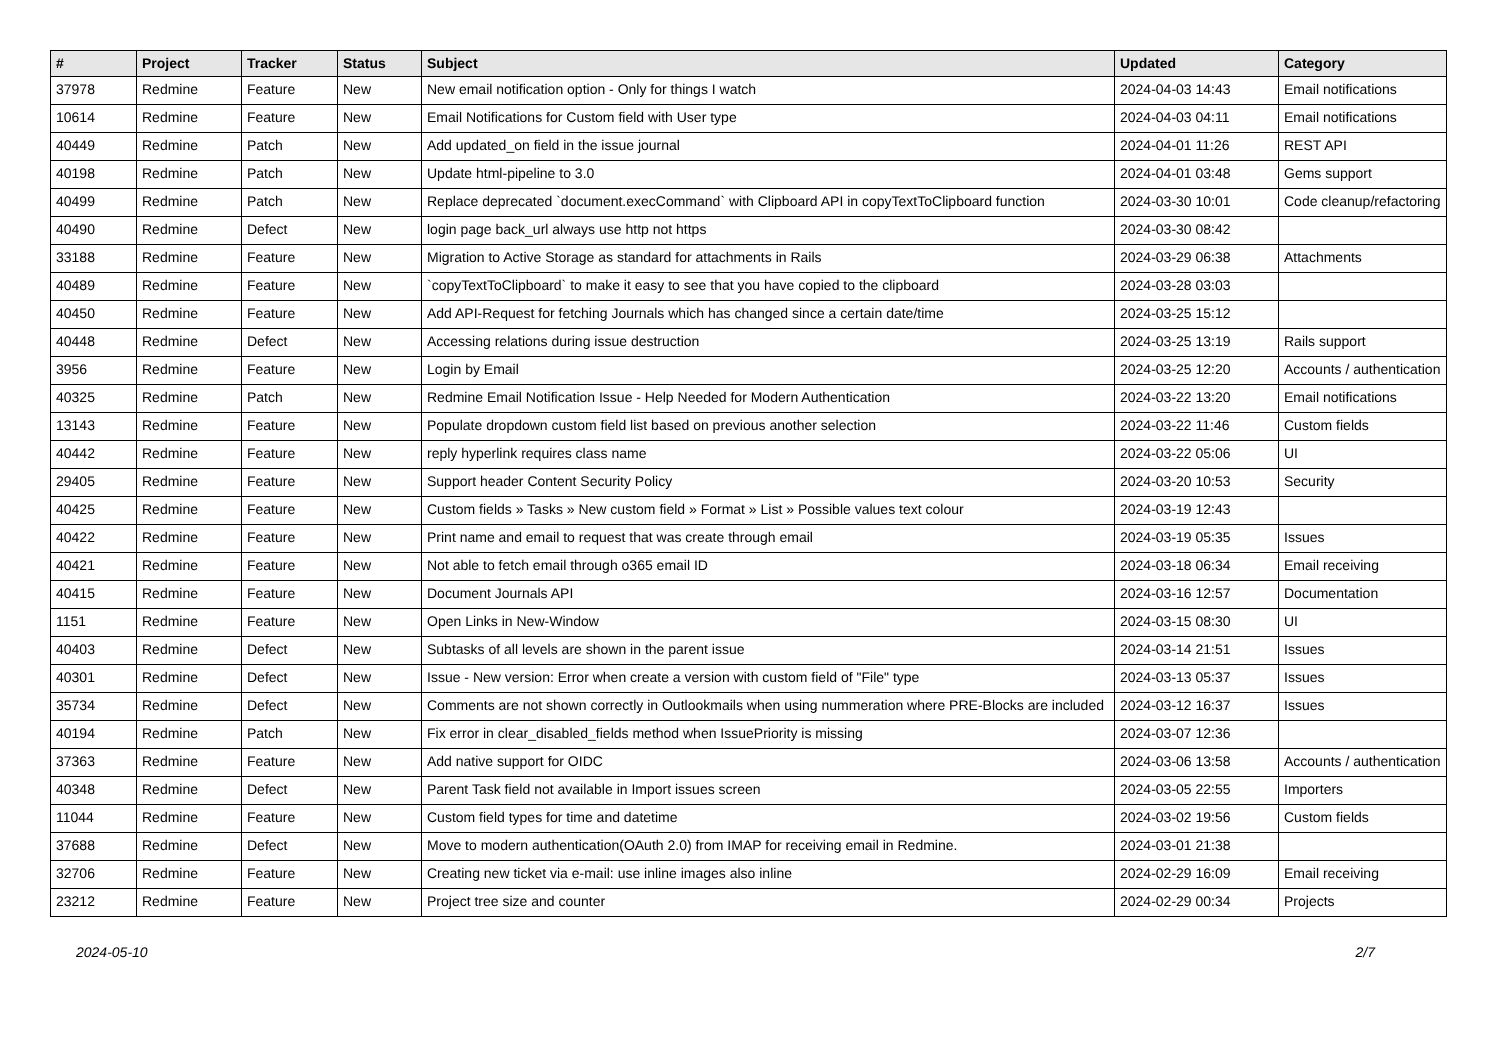| # | Project | Tracker | Status | Subject | Updated | Category |
| --- | --- | --- | --- | --- | --- | --- |
| 37978 | Redmine | Feature | New | New email notification option - Only for things I watch | 2024-04-03 14:43 | Email notifications |
| 10614 | Redmine | Feature | New | Email Notifications for Custom field with User type | 2024-04-03 04:11 | Email notifications |
| 40449 | Redmine | Patch | New | Add updated_on field in the issue journal | 2024-04-01 11:26 | REST API |
| 40198 | Redmine | Patch | New | Update html-pipeline to 3.0 | 2024-04-01 03:48 | Gems support |
| 40499 | Redmine | Patch | New | Replace deprecated `document.execCommand` with Clipboard API in copyTextToClipboard function | 2024-03-30 10:01 | Code cleanup/refactoring |
| 40490 | Redmine | Defect | New | login page back_url always use http not https | 2024-03-30 08:42 | |
| 33188 | Redmine | Feature | New | Migration to Active Storage as standard for attachments in Rails | 2024-03-29 06:38 | Attachments |
| 40489 | Redmine | Feature | New | `copyTextToClipboard` to make it easy to see that you have copied to the clipboard | 2024-03-28 03:03 | |
| 40450 | Redmine | Feature | New | Add API-Request for fetching Journals which has changed since a certain date/time | 2024-03-25 15:12 | |
| 40448 | Redmine | Defect | New | Accessing relations during issue destruction | 2024-03-25 13:19 | Rails support |
| 3956 | Redmine | Feature | New | Login by Email | 2024-03-25 12:20 | Accounts / authentication |
| 40325 | Redmine | Patch | New | Redmine Email Notification Issue - Help Needed for Modern Authentication | 2024-03-22 13:20 | Email notifications |
| 13143 | Redmine | Feature | New | Populate dropdown custom field list based on previous another selection | 2024-03-22 11:46 | Custom fields |
| 40442 | Redmine | Feature | New | reply hyperlink requires class name | 2024-03-22 05:06 | UI |
| 29405 | Redmine | Feature | New | Support header Content Security Policy | 2024-03-20 10:53 | Security |
| 40425 | Redmine | Feature | New | Custom fields » Tasks » New custom field » Format » List » Possible values text colour | 2024-03-19 12:43 | |
| 40422 | Redmine | Feature | New | Print name and email to request that was create through email | 2024-03-19 05:35 | Issues |
| 40421 | Redmine | Feature | New | Not able to fetch email through o365 email ID | 2024-03-18 06:34 | Email receiving |
| 40415 | Redmine | Feature | New | Document Journals API | 2024-03-16 12:57 | Documentation |
| 1151 | Redmine | Feature | New | Open Links in New-Window | 2024-03-15 08:30 | UI |
| 40403 | Redmine | Defect | New | Subtasks of all levels are shown in the parent issue | 2024-03-14 21:51 | Issues |
| 40301 | Redmine | Defect | New | Issue - New version: Error when create a version with custom field of "File" type | 2024-03-13 05:37 | Issues |
| 35734 | Redmine | Defect | New | Comments are not shown correctly in Outlookmails when using nummeration where PRE-Blocks are included | 2024-03-12 16:37 | Issues |
| 40194 | Redmine | Patch | New | Fix error in clear_disabled_fields method when IssuePriority is missing | 2024-03-07 12:36 | |
| 37363 | Redmine | Feature | New | Add native support for OIDC | 2024-03-06 13:58 | Accounts / authentication |
| 40348 | Redmine | Defect | New | Parent Task field not available in Import issues screen | 2024-03-05 22:55 | Importers |
| 11044 | Redmine | Feature | New | Custom field types for time and datetime | 2024-03-02 19:56 | Custom fields |
| 37688 | Redmine | Defect | New | Move to modern authentication(OAuth 2.0) from IMAP for receiving email in Redmine. | 2024-03-01 21:38 | |
| 32706 | Redmine | Feature | New | Creating new ticket via e-mail: use inline images also inline | 2024-02-29 16:09 | Email receiving |
| 23212 | Redmine | Feature | New | Project tree size and counter | 2024-02-29 00:34 | Projects |
2024-05-10 2/7